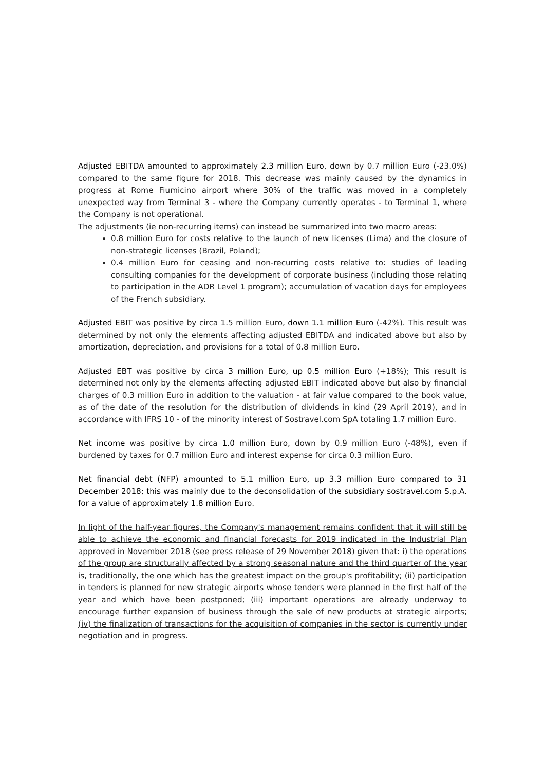Adjusted EBITDA amounted to approximately 2.3 million Euro, down by 0.7 million Euro (-23.0%) compared to the same figure for 2018. This decrease was mainly caused by the dynamics in progress at Rome Fiumicino airport where 30% of the traffic was moved in a completely unexpected way from Terminal 3 - where the Company currently operates - to Terminal 1, where the Company is not operational.
The adjustments (ie non-recurring items) can instead be summarized into two macro areas:
0.8 million Euro for costs relative to the launch of new licenses (Lima) and the closure of non-strategic licenses (Brazil, Poland);
0.4 million Euro for ceasing and non-recurring costs relative to: studies of leading consulting companies for the development of corporate business (including those relating to participation in the ADR Level 1 program); accumulation of vacation days for employees of the French subsidiary.
Adjusted EBIT was positive by circa 1.5 million Euro, down 1.1 million Euro (-42%). This result was determined by not only the elements affecting adjusted EBITDA and indicated above but also by amortization, depreciation, and provisions for a total of 0.8 million Euro.
Adjusted EBT was positive by circa 3 million Euro, up 0.5 million Euro (+18%); This result is determined not only by the elements affecting adjusted EBIT indicated above but also by financial charges of 0.3 million Euro in addition to the valuation - at fair value compared to the book value, as of the date of the resolution for the distribution of dividends in kind (29 April 2019), and in accordance with IFRS 10 - of the minority interest of Sostravel.com SpA totaling 1.7 million Euro.
Net income was positive by circa 1.0 million Euro, down by 0.9 million Euro (-48%), even if burdened by taxes for 0.7 million Euro and interest expense for circa 0.3 million Euro.
Net financial debt (NFP) amounted to 5.1 million Euro, up 3.3 million Euro compared to 31 December 2018; this was mainly due to the deconsolidation of the subsidiary sostravel.com S.p.A. for a value of approximately 1.8 million Euro.
In light of the half-year figures, the Company's management remains confident that it will still be able to achieve the economic and financial forecasts for 2019 indicated in the Industrial Plan approved in November 2018 (see press release of 29 November 2018) given that: i) the operations of the group are structurally affected by a strong seasonal nature and the third quarter of the year is, traditionally, the one which has the greatest impact on the group's profitability; (ii) participation in tenders is planned for new strategic airports whose tenders were planned in the first half of the year and which have been postponed; (iii) important operations are already underway to encourage further expansion of business through the sale of new products at strategic airports; (iv) the finalization of transactions for the acquisition of companies in the sector is currently under negotiation and in progress.